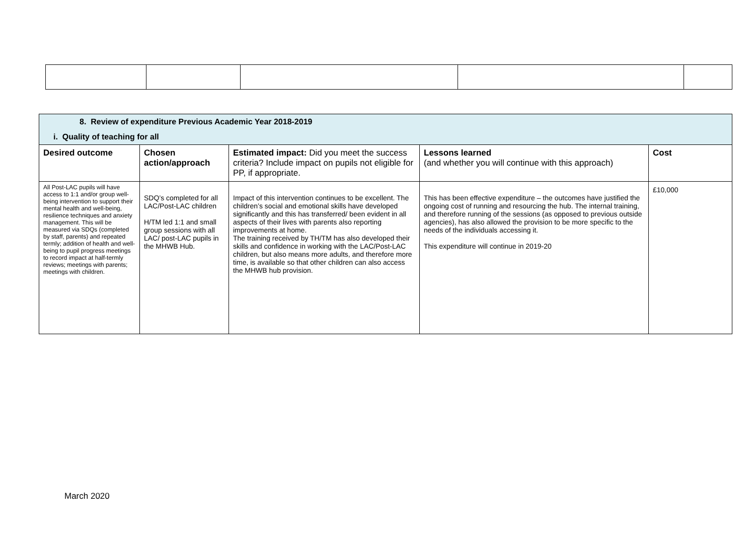| 8. Review of expenditure Previous Academic Year 2018-2019 i. Quality of teaching for all | | | | |
| Desired outcome | Chosen action/approach | Estimated impact: Did you meet the success criteria? Include impact on pupils not eligible for PP, if appropriate. | Lessons learned (and whether you will continue with this approach) | Cost |
| All Post-LAC pupils will have access to 1:1 and/or group well-being intervention to support their mental health and well-being, resilience techniques and anxiety management. This will be measured via SDQs (completed by staff, parents) and repeated termly; addition of health and well-being to pupil progress meetings to record impact at half-termly reviews; meetings with parents; meetings with children. | SDQ’s completed for all LAC/Post-LAC children H/TM led 1:1 and small group sessions with all LAC/ post-LAC pupils in the MHWB Hub. | Impact of this intervention continues to be excellent. The children’s social and emotional skills have developed significantly and this has transferred/ been evident in all aspects of their lives with parents also reporting improvements at home. The training received by TH/TM has also developed their skills and confidence in working with the LAC/Post-LAC children, but also means more adults, and therefore more time, is available so that other children can also access the MHWB hub provision. | This has been effective expenditure – the outcomes have justified the ongoing cost of running and resourcing the hub. The internal training, and therefore running of the sessions (as opposed to previous outside agencies), has also allowed the provision to be more specific to the needs of the individuals accessing it. This expenditure will continue in 2019-20 | £10,000 |
March 2020